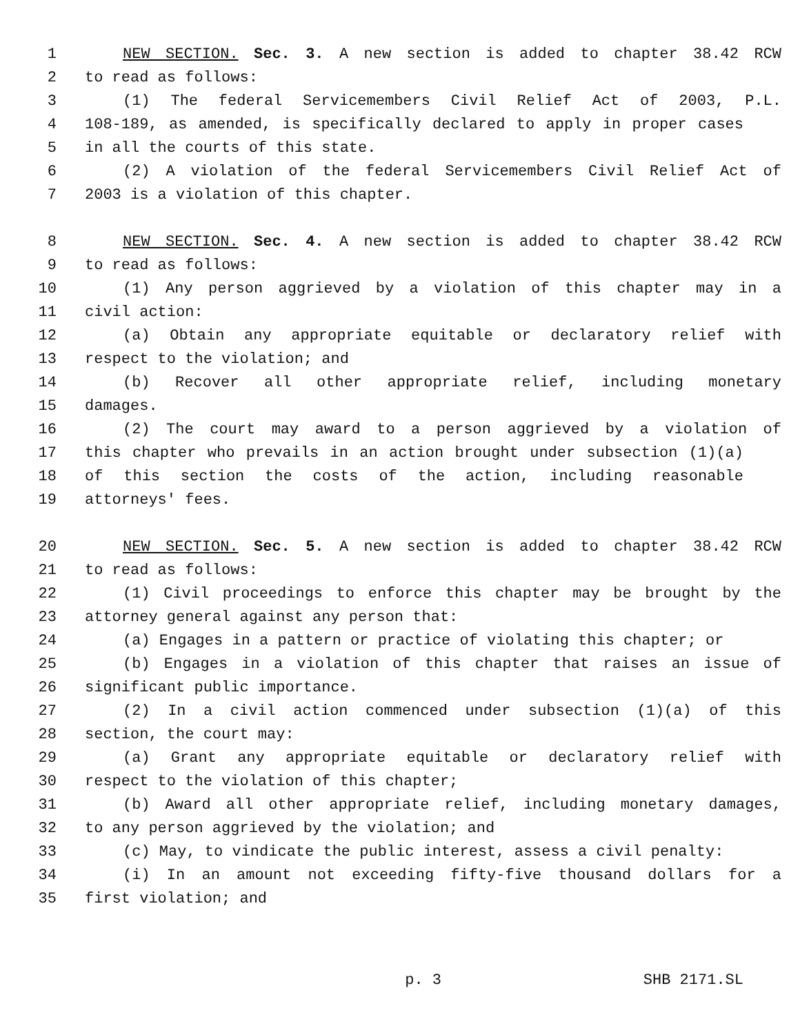1 NEW SECTION. Sec. 3. A new section is added to chapter 38.42 RCW
2 to read as follows:
3 (1) The federal Servicemembers Civil Relief Act of 2003, P.L.
4 108-189, as amended, is specifically declared to apply in proper cases
5 in all the courts of this state.
6 (2) A violation of the federal Servicemembers Civil Relief Act of
7 2003 is a violation of this chapter.
8 NEW SECTION. Sec. 4. A new section is added to chapter 38.42 RCW
9 to read as follows:
10 (1) Any person aggrieved by a violation of this chapter may in a
11 civil action:
12 (a) Obtain any appropriate equitable or declaratory relief with
13 respect to the violation; and
14 (b) Recover all other appropriate relief, including monetary
15 damages.
16 (2) The court may award to a person aggrieved by a violation of
17 this chapter who prevails in an action brought under subsection (1)(a)
18 of this section the costs of the action, including reasonable
19 attorneys' fees.
20 NEW SECTION. Sec. 5. A new section is added to chapter 38.42 RCW
21 to read as follows:
22 (1) Civil proceedings to enforce this chapter may be brought by the
23 attorney general against any person that:
24 (a) Engages in a pattern or practice of violating this chapter; or
25 (b) Engages in a violation of this chapter that raises an issue of
26 significant public importance.
27 (2) In a civil action commenced under subsection (1)(a) of this
28 section, the court may:
29 (a) Grant any appropriate equitable or declaratory relief with
30 respect to the violation of this chapter;
31 (b) Award all other appropriate relief, including monetary damages,
32 to any person aggrieved by the violation; and
33 (c) May, to vindicate the public interest, assess a civil penalty:
34 (i) In an amount not exceeding fifty-five thousand dollars for a
35 first violation; and
p. 3 SHB 2171.SL